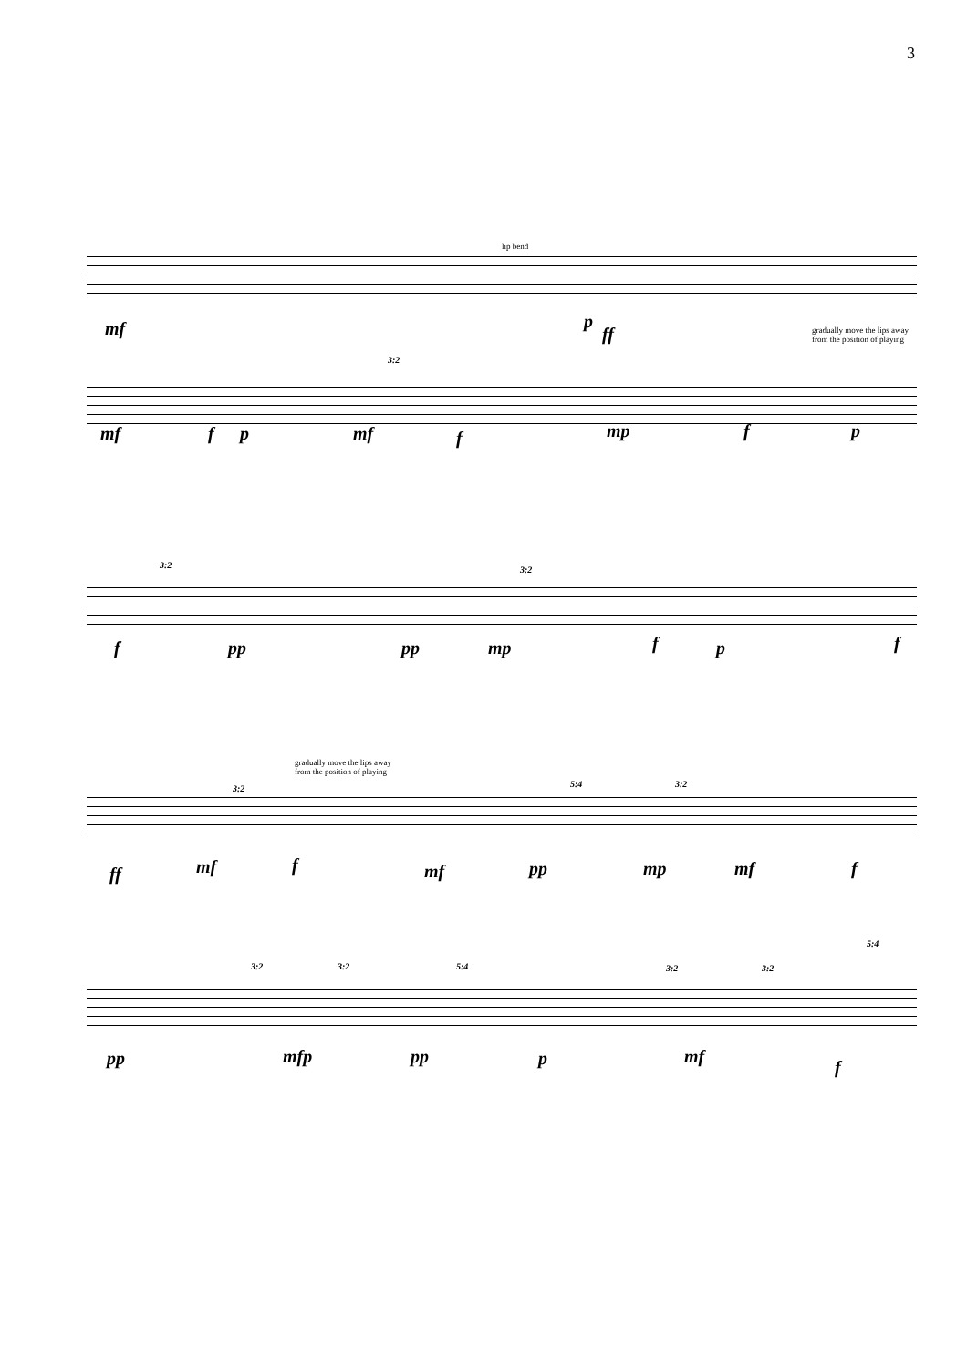3
lip bend
mf p
ff
gradually move the lips away
from the position of playing
3:2
mf f p mf f mp f p
3:2 3:2
f pp pp mp f p f
gradually move the lips away
from the position of playing
3:2 5:4 3:2
ff mf f mf pp mp mf f
3:2 3:2 5:4 3:2 3:2
5:4
pp mfp pp p mf
f